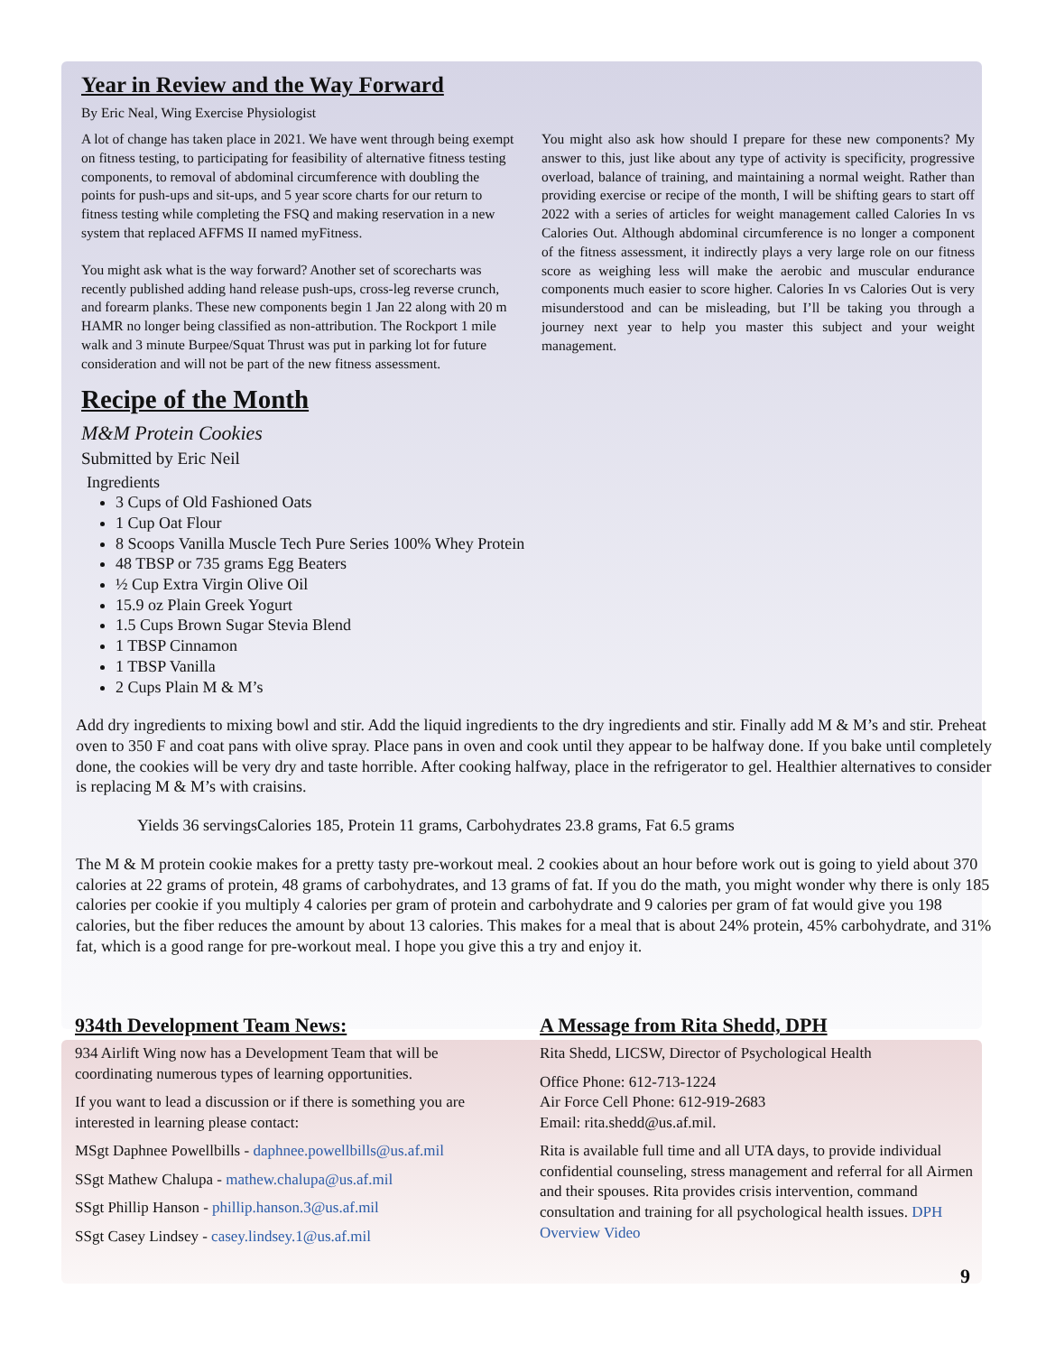Year in Review and the Way Forward
By Eric Neal, Wing Exercise Physiologist
A lot of change has taken place in 2021. We have went through being exempt on fitness testing, to participating for feasibility of alternative fitness testing components, to removal of abdominal circumference with doubling the points for push-ups and sit-ups, and 5 year score charts for our return to fitness testing while completing the FSQ and making reservation in a new system that replaced AFFMS II named myFitness.
You might ask what is the way forward? Another set of scorecharts was recently published adding hand release push-ups, cross-leg reverse crunch, and forearm planks. These new components begin 1 Jan 22 along with 20 m HAMR no longer being classified as non-attribution. The Rockport 1 mile walk and 3 minute Burpee/Squat Thrust was put in parking lot for future consideration and will not be part of the new fitness assessment.
You might also ask how should I prepare for these new components? My answer to this, just like about any type of activity is specificity, progressive overload, balance of training, and maintaining a normal weight. Rather than providing exercise or recipe of the month, I will be shifting gears to start off 2022 with a series of articles for weight management called Calories In vs Calories Out. Although abdominal circumference is no longer a component of the fitness assessment, it indirectly plays a very large role on our fitness score as weighing less will make the aerobic and muscular endurance components much easier to score higher. Calories In vs Calories Out is very misunderstood and can be misleading, but I’ll be taking you through a journey next year to help you master this subject and your weight management.
Recipe of the Month
M&M Protein Cookies
Submitted by Eric Neil
Ingredients
3 Cups of Old Fashioned Oats
1 Cup Oat Flour
8 Scoops Vanilla Muscle Tech Pure Series 100% Whey Protein
48 TBSP or 735 grams Egg Beaters
½ Cup Extra Virgin Olive Oil
15.9 oz Plain Greek Yogurt
1.5 Cups Brown Sugar Stevia Blend
1 TBSP Cinnamon
1 TBSP Vanilla
2 Cups Plain M & M’s
Add dry ingredients to mixing bowl and stir. Add the liquid ingredients to the dry ingredients and stir. Finally add M & M’s and stir. Preheat oven to 350 F and coat pans with olive spray. Place pans in oven and cook until they appear to be halfway done. If you bake until completely done, the cookies will be very dry and taste horrible. After cooking halfway, place in the refrigerator to gel. Healthier alternatives to consider is replacing M & M’s with craisins.
Yields 36 servingsCalories 185, Protein 11 grams, Carbohydrates 23.8 grams, Fat 6.5 grams
The M & M protein cookie makes for a pretty tasty pre-workout meal. 2 cookies about an hour before work out is going to yield about 370 calories at 22 grams of protein, 48 grams of carbohydrates, and 13 grams of fat. If you do the math, you might wonder why there is only 185 calories per cookie if you multiply 4 calories per gram of protein and carbohydrate and 9 calories per gram of fat would give you 198 calories, but the fiber reduces the amount by about 13 calories. This makes for a meal that is about 24% protein, 45% carbohydrate, and 31% fat, which is a good range for pre-workout meal. I hope you give this a try and enjoy it.
934th Development Team News:
934 Airlift Wing now has a Development Team that will be coordinating numerous types of learning opportunities.
If you want to lead a discussion or if there is something you are interested in learning please contact:
MSgt Daphnee Powellbills - daphnee.powellbills@us.af.mil
SSgt Mathew Chalupa - mathew.chalupa@us.af.mil
SSgt Phillip Hanson - phillip.hanson.3@us.af.mil
SSgt Casey Lindsey - casey.lindsey.1@us.af.mil
A Message from Rita Shedd, DPH
Rita Shedd, LICSW, Director of Psychological Health
Office Phone: 612-713-1224
Air Force Cell Phone: 612-919-2683
Email: rita.shedd@us.af.mil.
Rita is available full time and all UTA days, to provide individual confidential counseling, stress management and referral for all Airmen and their spouses. Rita provides crisis intervention, command consultation and training for all psychological health issues. DPH Overview Video
9